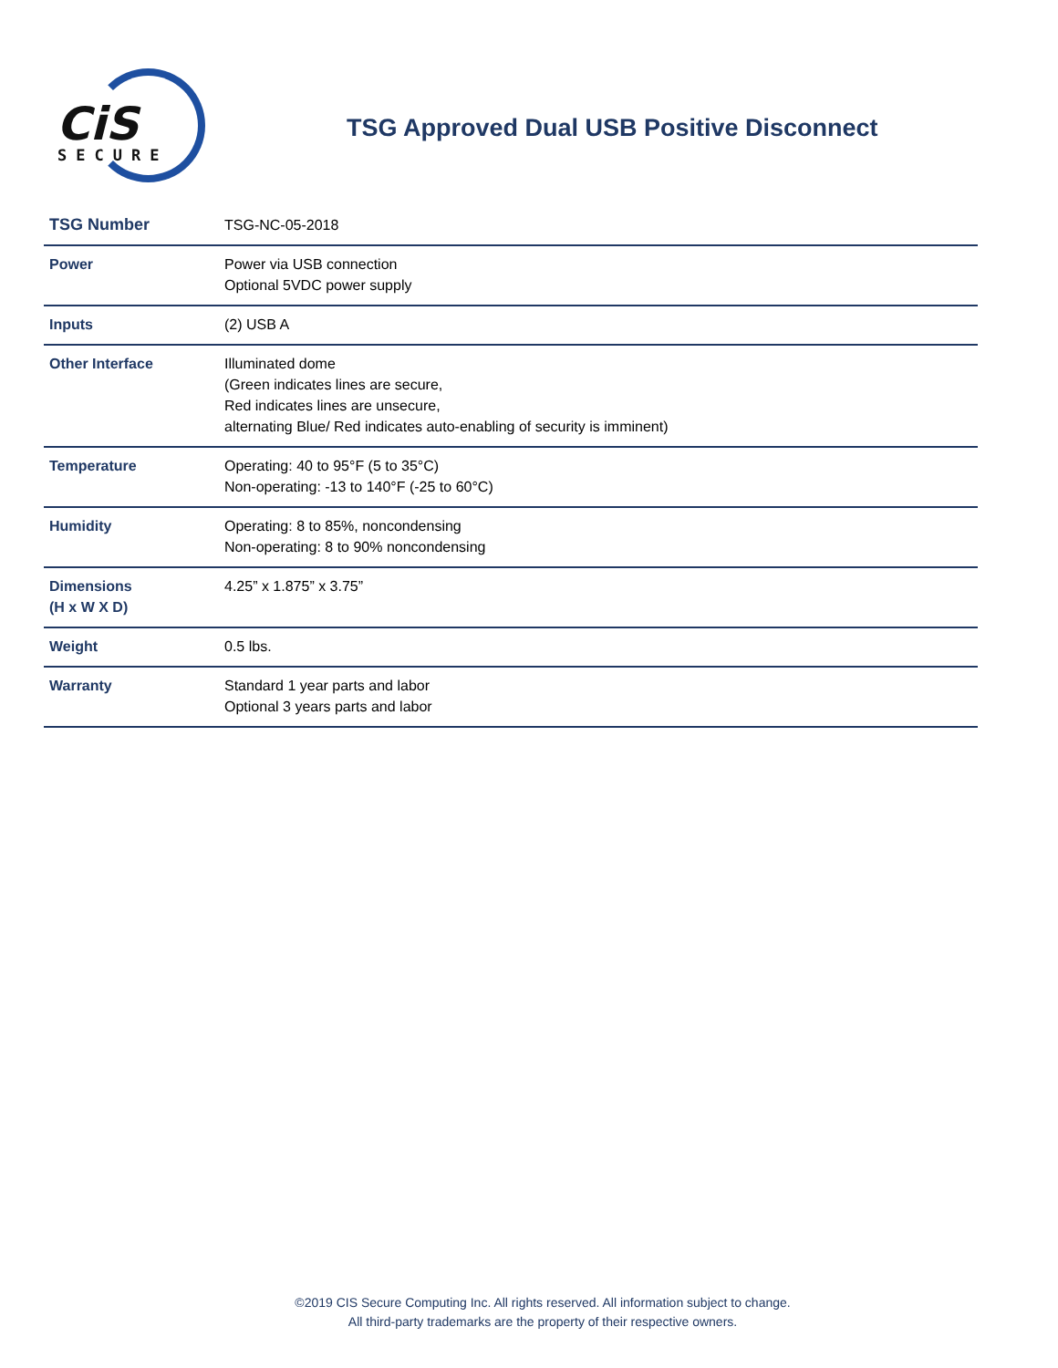CiS
SECURE
TSG Approved Dual USB Positive Disconnect
| TSG Number | TSG-NC-05-2018 |
| Power | Power via USB connection Optional 5VDC power supply |
| Inputs | (2) USB A |
| Other Interface | Illuminated dome (Green indicates lines are secure, Red indicates lines are unsecure, alternating Blue/ Red indicates auto-enabling of security is imminent) |
| Temperature | Operating: 40 to 95°F (5 to 35°C) Non-operating: -13 to 140°F (-25 to 60°C) |
| Humidity | Operating: 8 to 85%, noncondensing Non-operating: 8 to 90% noncondensing |
| Dimensions (H x W X D) | 4.25” x 1.875” x 3.75” |
| Weight | 0.5 lbs. |
| Warranty | Standard 1 year parts and labor Optional 3 years parts and labor |
©2019 CIS Secure Computing Inc. All rights reserved. All information subject to change.
All third-party trademarks are the property of their respective owners.